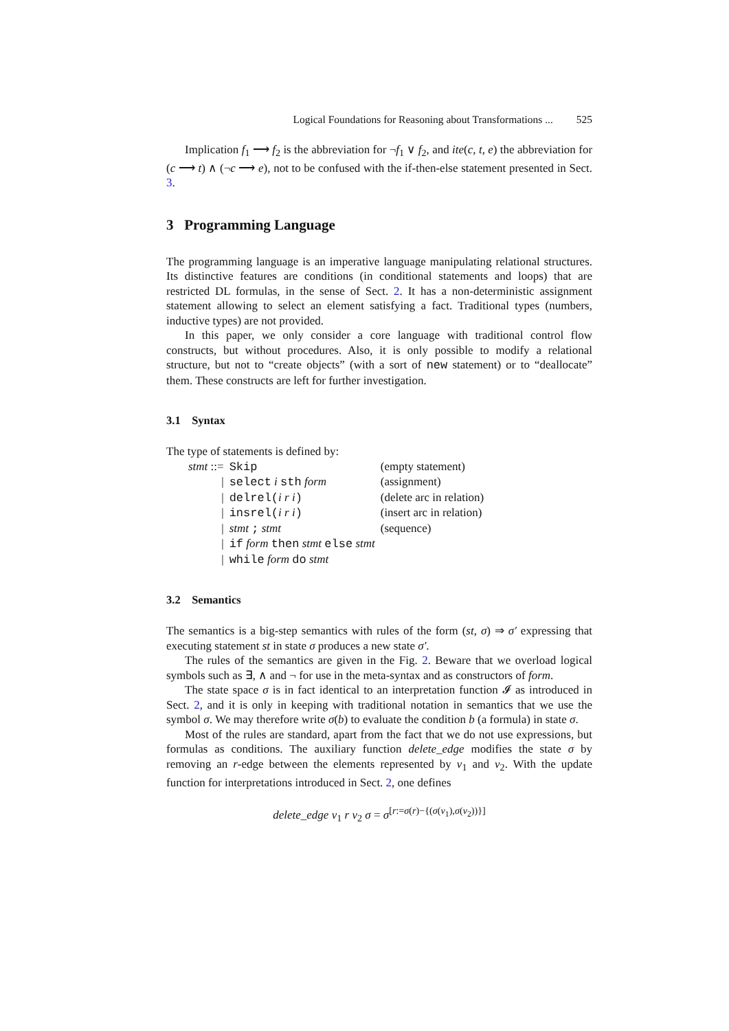Logical Foundations for Reasoning about Transformations ... 525
Implication f<sub>1</sub> ⟶ f<sub>2</sub> is the abbreviation for ¬f<sub>1</sub> ∨ f<sub>2</sub>, and ite(c, t, e) the abbreviation for (c ⟶ t) ∧ (¬c ⟶ e), not to be confused with the if-then-else statement presented in Sect. 3.
3 Programming Language
The programming language is an imperative language manipulating relational structures. Its distinctive features are conditions (in conditional statements and loops) that are restricted DL formulas, in the sense of Sect. 2. It has a non-deterministic assignment statement allowing to select an element satisfying a fact. Traditional types (numbers, inductive types) are not provided.
In this paper, we only consider a core language with traditional control flow constructs, but without procedures. Also, it is only possible to modify a relational structure, but not to “create objects” (with a sort of new statement) or to “deallocate” them. These constructs are left for further investigation.
3.1 Syntax
The type of statements is defined by:
| stmt ::= | Skip | (empty statement) |
| / | select i sth form | (assignment) |
| / | delrel( i r i ) | (delete arc in relation) |
| / | insrel( i r i ) | (insert arc in relation) |
| / | stmt ; stmt | (sequence) |
| / | if form then stmt else stmt | |
| / | while form do stmt | |
3.2 Semantics
The semantics is a big-step semantics with rules of the form (st, σ) ⇒ σ′ expressing that executing statement st in state σ produces a new state σ′.
The rules of the semantics are given in the Fig. 2. Beware that we overload logical symbols such as ∃, ∧ and ¬ for use in the meta-syntax and as constructors of form.
The state space σ is in fact identical to an interpretation function 𝓘 as introduced in Sect. 2, and it is only in keeping with traditional notation in semantics that we use the symbol σ. We may therefore write σ(b) to evaluate the condition b (a formula) in state σ.
Most of the rules are standard, apart from the fact that we do not use expressions, but formulas as conditions. The auxiliary function delete_edge modifies the state σ by removing an r-edge between the elements represented by v<sub>1</sub> and v<sub>2</sub>. With the update function for interpretations introduced in Sect. 2, one defines
delete_edge v<sub>1</sub> r v<sub>2</sub> σ = σ<sup>[r:=σ(r)−{(σ(v<sub>1</sub>),σ(v<sub>2</sub>))}]</sup>